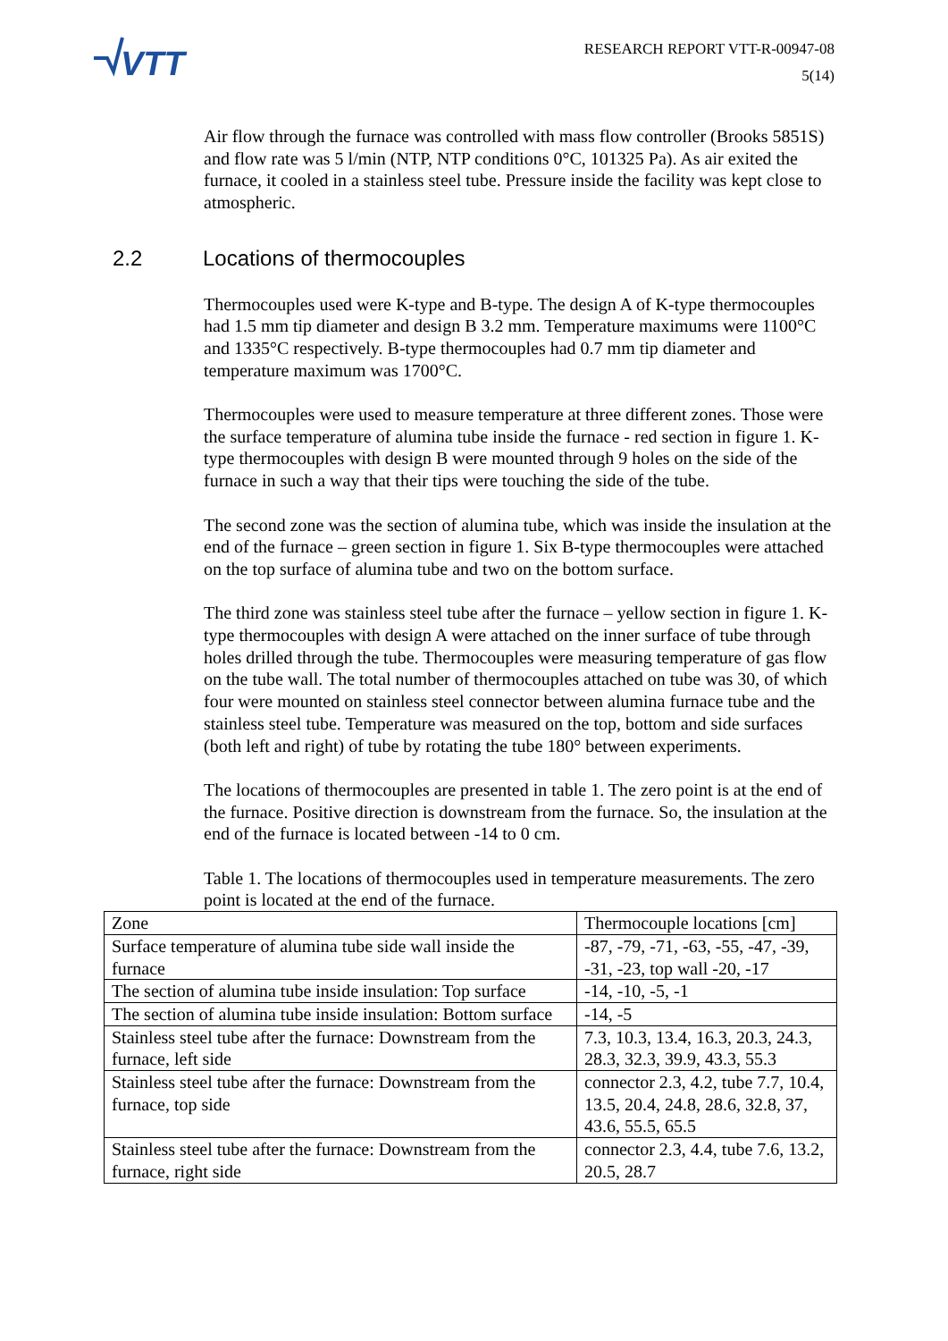VTT
RESEARCH REPORT VTT-R-00947-08
5(14)
Air flow through the furnace was controlled with mass flow controller (Brooks 5851S) and flow rate was 5 l/min (NTP, NTP conditions 0°C, 101325 Pa). As air exited the furnace, it cooled in a stainless steel tube. Pressure inside the facility was kept close to atmospheric.
2.2 Locations of thermocouples
Thermocouples used were K-type and B-type. The design A of K-type thermocouples had 1.5 mm tip diameter and design B 3.2 mm. Temperature maximums were 1100°C and 1335°C respectively. B-type thermocouples had 0.7 mm tip diameter and temperature maximum was 1700°C.
Thermocouples were used to measure temperature at three different zones. Those were the surface temperature of alumina tube inside the furnace - red section in figure 1. K-type thermocouples with design B were mounted through 9 holes on the side of the furnace in such a way that their tips were touching the side of the tube.
The second zone was the section of alumina tube, which was inside the insulation at the end of the furnace – green section in figure 1. Six B-type thermocouples were attached on the top surface of alumina tube and two on the bottom surface.
The third zone was stainless steel tube after the furnace – yellow section in figure 1. K-type thermocouples with design A were attached on the inner surface of tube through holes drilled through the tube. Thermocouples were measuring temperature of gas flow on the tube wall. The total number of thermocouples attached on tube was 30, of which four were mounted on stainless steel connector between alumina furnace tube and the stainless steel tube. Temperature was measured on the top, bottom and side surfaces (both left and right) of tube by rotating the tube 180° between experiments.
The locations of thermocouples are presented in table 1. The zero point is at the end of the furnace. Positive direction is downstream from the furnace. So, the insulation at the end of the furnace is located between -14 to 0 cm.
Table 1. The locations of thermocouples used in temperature measurements. The zero point is located at the end of the furnace.
| Zone | Thermocouple locations [cm] |
| Surface temperature of alumina tube side wall inside the furnace | -87, -79, -71, -63, -55, -47, -39, -31, -23, top wall -20, -17 |
| The section of alumina tube inside insulation: Top surface | -14, -10, -5, -1 |
| The section of alumina tube inside insulation: Bottom surface | -14, -5 |
| Stainless steel tube after the furnace: Downstream from the furnace, left side | 7.3, 10.3, 13.4, 16.3, 20.3, 24.3, 28.3, 32.3, 39.9, 43.3, 55.3 |
| Stainless steel tube after the furnace: Downstream from the furnace, top side | connector 2.3, 4.2, tube 7.7, 10.4, 13.5, 20.4, 24.8, 28.6, 32.8, 37, 43.6, 55.5, 65.5 |
| Stainless steel tube after the furnace: Downstream from the furnace, right side | connector 2.3, 4.4, tube 7.6, 13.2, 20.5, 28.7 |